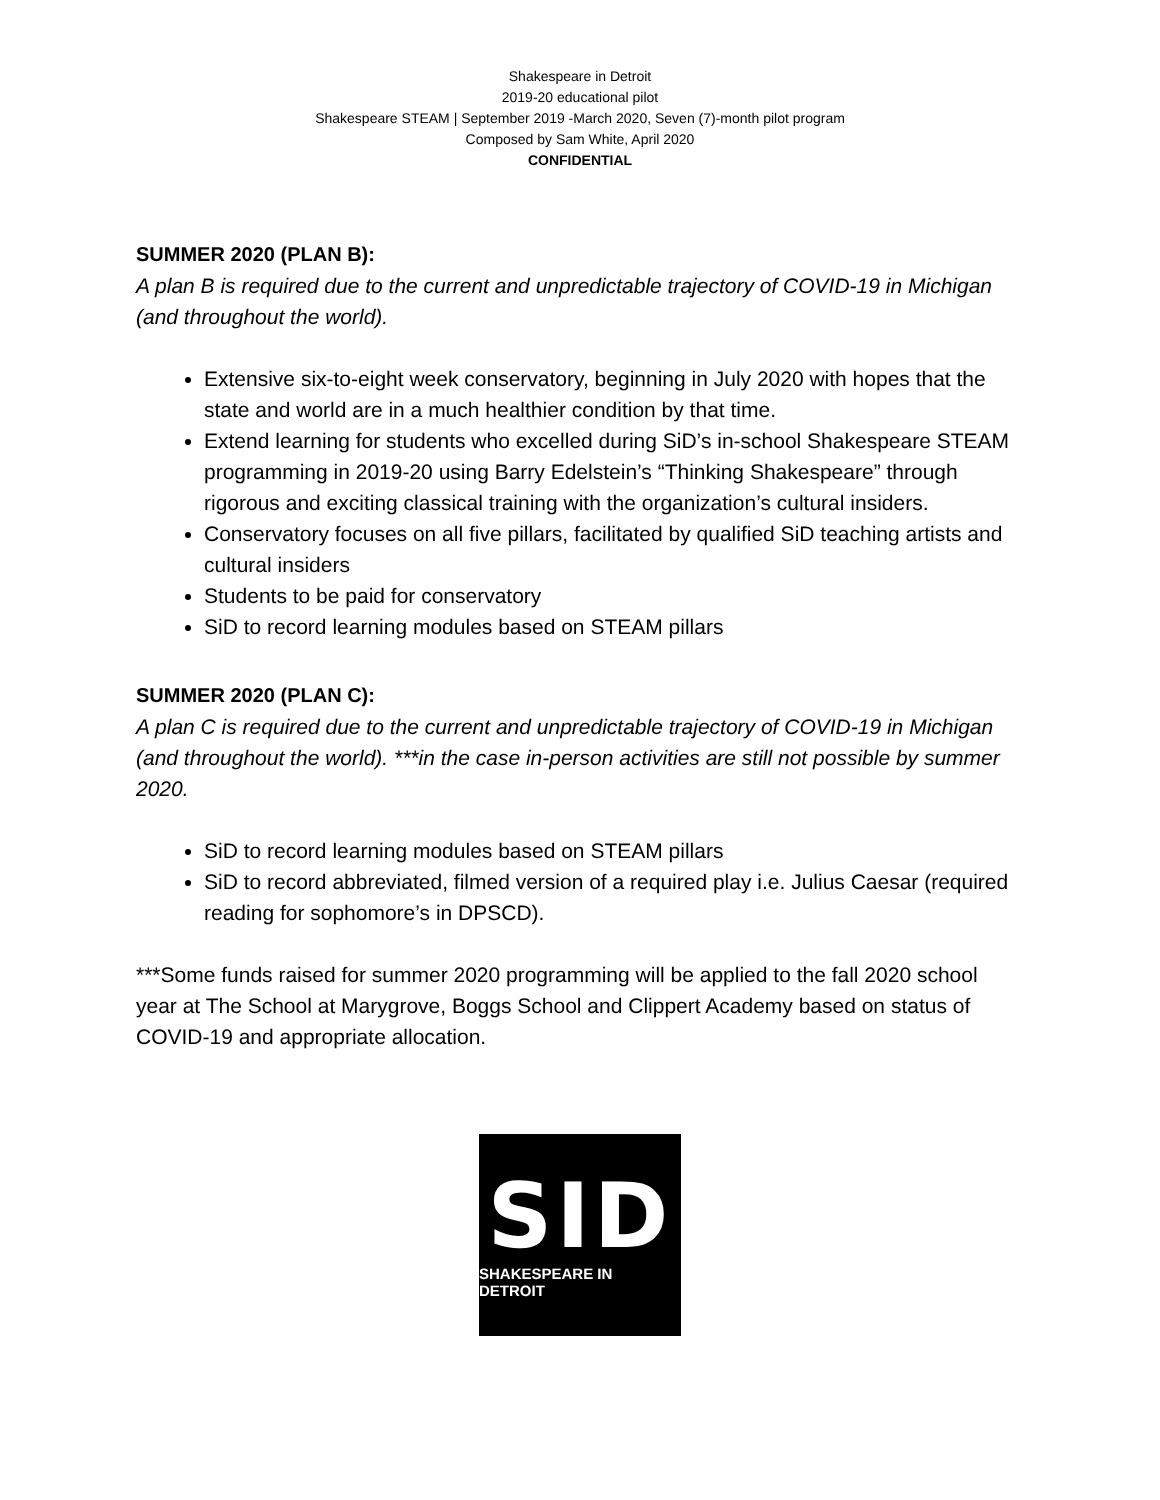Shakespeare in Detroit
2019-20 educational pilot
Shakespeare STEAM | September 2019 -March 2020, Seven (7)-month pilot program
Composed by Sam White, April 2020
CONFIDENTIAL
SUMMER 2020 (PLAN B):
A plan B is required due to the current and unpredictable trajectory of COVID-19 in Michigan (and throughout the world).
Extensive six-to-eight week conservatory, beginning in July 2020 with hopes that the state and world are in a much healthier condition by that time.
Extend learning for students who excelled during SiD’s in-school Shakespeare STEAM programming in 2019-20 using Barry Edelstein’s “Thinking Shakespeare” through rigorous and exciting classical training with the organization’s cultural insiders.
Conservatory focuses on all five pillars, facilitated by qualified SiD teaching artists and cultural insiders
Students to be paid for conservatory
SiD to record learning modules based on STEAM pillars
SUMMER 2020 (PLAN C):
A plan C is required due to the current and unpredictable trajectory of COVID-19 in Michigan (and throughout the world). ***in the case in-person activities are still not possible by summer 2020.
SiD to record learning modules based on STEAM pillars
SiD to record abbreviated, filmed version of a required play i.e. Julius Caesar (required reading for sophomore’s in DPSCD).
***Some funds raised for summer 2020 programming will be applied to the fall 2020 school year at The School at Marygrove, Boggs School and Clippert Academy based on status of COVID-19 and appropriate allocation.
SID
SHAKESPEARE IN DETROIT